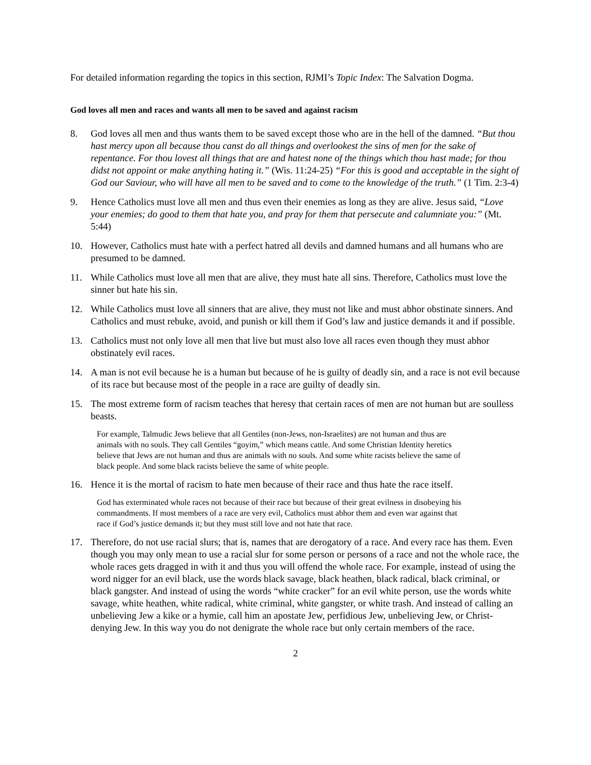For detailed information regarding the topics in this section, RJMI’s Topic Index: The Salvation Dogma.
God loves all men and races and wants all men to be saved and against racism
8. God loves all men and thus wants them to be saved except those who are in the hell of the damned. “But thou hast mercy upon all because thou canst do all things and overlookest the sins of men for the sake of repentance. For thou lovest all things that are and hatest none of the things which thou hast made; for thou didst not appoint or make anything hating it.” (Wis. 11:24-25) “For this is good and acceptable in the sight of God our Saviour, who will have all men to be saved and to come to the knowledge of the truth.” (1 Tim. 2:3-4)
9. Hence Catholics must love all men and thus even their enemies as long as they are alive. Jesus said, “Love your enemies; do good to them that hate you, and pray for them that persecute and calumniate you:” (Mt. 5:44)
10. However, Catholics must hate with a perfect hatred all devils and damned humans and all humans who are presumed to be damned.
11. While Catholics must love all men that are alive, they must hate all sins. Therefore, Catholics must love the sinner but hate his sin.
12. While Catholics must love all sinners that are alive, they must not like and must abhor obstinate sinners. And Catholics and must rebuke, avoid, and punish or kill them if God’s law and justice demands it and if possible.
13. Catholics must not only love all men that live but must also love all races even though they must abhor obstinately evil races.
14. A man is not evil because he is a human but because of he is guilty of deadly sin, and a race is not evil because of its race but because most of the people in a race are guilty of deadly sin.
15. The most extreme form of racism teaches that heresy that certain races of men are not human but are soulless beasts.
For example, Talmudic Jews believe that all Gentiles (non-Jews, non-Israelites) are not human and thus are animals with no souls. They call Gentiles “goyim,” which means cattle. And some Christian Identity heretics believe that Jews are not human and thus are animals with no souls. And some white racists believe the same of black people. And some black racists believe the same of white people.
16. Hence it is the mortal of racism to hate men because of their race and thus hate the race itself.
God has exterminated whole races not because of their race but because of their great evilness in disobeying his commandments. If most members of a race are very evil, Catholics must abhor them and even war against that race if God’s justice demands it; but they must still love and not hate that race.
17. Therefore, do not use racial slurs; that is, names that are derogatory of a race. And every race has them. Even though you may only mean to use a racial slur for some person or persons of a race and not the whole race, the whole races gets dragged in with it and thus you will offend the whole race. For example, instead of using the word nigger for an evil black, use the words black savage, black heathen, black radical, black criminal, or black gangster. And instead of using the words “white cracker” for an evil white person, use the words white savage, white heathen, white radical, white criminal, white gangster, or white trash. And instead of calling an unbelieving Jew a kike or a hymie, call him an apostate Jew, perfidious Jew, unbelieving Jew, or Christ-denying Jew. In this way you do not denigrate the whole race but only certain members of the race.
2